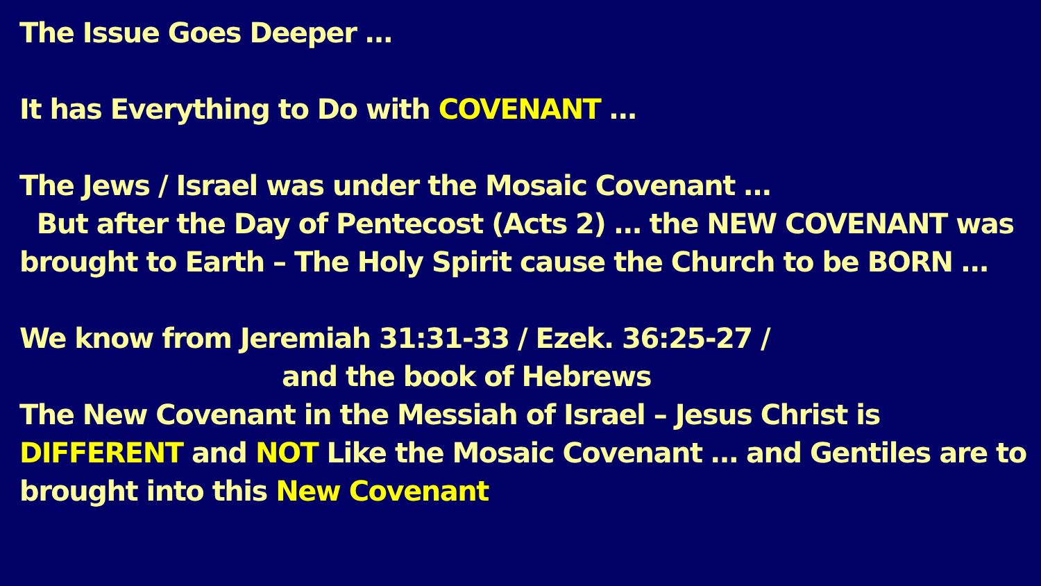The Issue Goes Deeper …
It has Everything to Do with COVENANT …
The Jews / Israel was under the Mosaic Covenant …
But after the Day of Pentecost (Acts 2) … the NEW COVENANT was brought to Earth – The Holy Spirit cause the Church to be BORN …
We know from Jeremiah 31:31-33 / Ezek. 36:25-27 /
and the book of Hebrews
The New Covenant in the Messiah of Israel – Jesus Christ is DIFFERENT and NOT Like the Mosaic Covenant … and Gentiles are to brought into this New Covenant